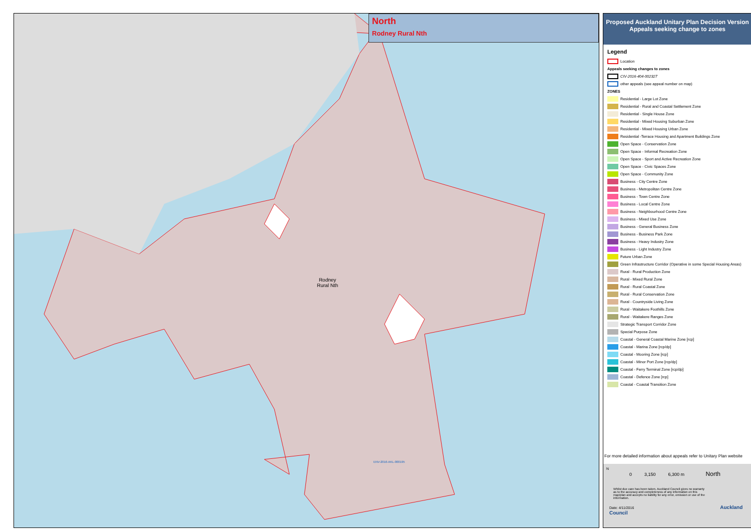North
Rodney Rural Nth
Rodney
Rural Nth
ENV-2016-AKL-000195
Proposed Auckland Unitary Plan Decision Version
Appeals seeking change to zones
Legend
Location
Appeals seeking changes to zones
CIV-2016-404-002327
other appeals (see appeal number on map)
ZONES
Residential - Large Lot Zone
Residential - Rural and Coastal Settlement Zone
Residential - Single House Zone
Residential - Mixed Housing Suburban Zone
Residential - Mixed Housing Urban Zone
Residential -Terrace Housing and Apartment Buildings Zone
Open Space - Conservation Zone
Open Space - Informal Recreation Zone
Open Space - Sport and Active Recreation Zone
Open Space - Civic Spaces Zone
Open Space - Community Zone
Business - City Centre Zone
Business - Metropolitan Centre Zone
Business - Town Centre Zone
Business - Local Centre Zone
Business - Neighbourhood Centre Zone
Business - Mixed Use Zone
Business - General Business Zone
Business - Business Park Zone
Business - Heavy Industry Zone
Business - Light Industry Zone
Future Urban Zone
Green Infrastructure Corridor (Operative in some Special Housing Areas)
Rural - Rural Production Zone
Rural - Mixed Rural Zone
Rural - Rural Coastal Zone
Rural - Rural Conservation Zone
Rural - Countryside Living Zone
Rural - Waitakere Foothills Zone
Rural - Waitakere Ranges Zone
Strategic Transport Corridor Zone
Special Purpose Zone
Coastal - General Coastal Marine Zone [rcp]
Coastal - Marina Zone [rcp/dp]
Coastal - Mooring Zone [rcp]
Coastal - Minor Port Zone [rcp/dp]
Coastal - Ferry Terminal Zone [rcp/dp]
Coastal - Defence Zone [rcp]
Coastal - Coastal Transition Zone
For more detailed information about appeals refer to Unitary Plan website
N
0 3,150 6,300 m North
Whilst due care has been taken, Auckland Council gives no warranty as to the accuracy and completeness of any information on this map/plan and accepts no liability for any error, omission or use of the information.
Date: 4/11/2016 Auckland Council